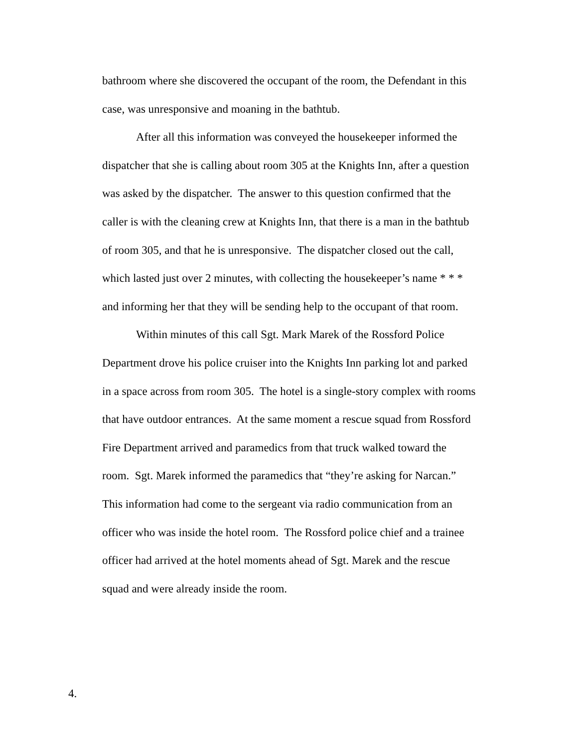bathroom where she discovered the occupant of the room, the Defendant in this case, was unresponsive and moaning in the bathtub.
After all this information was conveyed the housekeeper informed the dispatcher that she is calling about room 305 at the Knights Inn, after a question was asked by the dispatcher. The answer to this question confirmed that the caller is with the cleaning crew at Knights Inn, that there is a man in the bathtub of room 305, and that he is unresponsive. The dispatcher closed out the call, which lasted just over 2 minutes, with collecting the housekeeper’s name * * * and informing her that they will be sending help to the occupant of that room.
Within minutes of this call Sgt. Mark Marek of the Rossford Police Department drove his police cruiser into the Knights Inn parking lot and parked in a space across from room 305. The hotel is a single-story complex with rooms that have outdoor entrances. At the same moment a rescue squad from Rossford Fire Department arrived and paramedics from that truck walked toward the room. Sgt. Marek informed the paramedics that “they’re asking for Narcan.” This information had come to the sergeant via radio communication from an officer who was inside the hotel room. The Rossford police chief and a trainee officer had arrived at the hotel moments ahead of Sgt. Marek and the rescue squad and were already inside the room.
4.